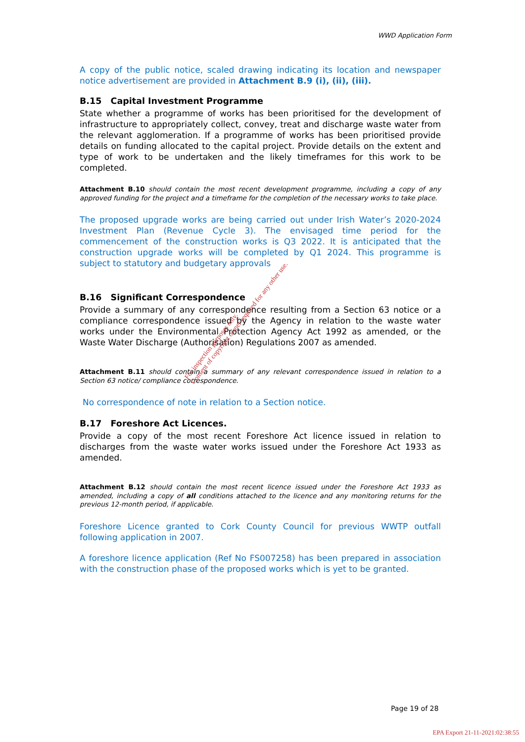WWD Application Form
A copy of the public notice, scaled drawing indicating its location and newspaper notice advertisement are provided in Attachment B.9 (i), (ii), (iii).
B.15 Capital Investment Programme
State whether a programme of works has been prioritised for the development of infrastructure to appropriately collect, convey, treat and discharge waste water from the relevant agglomeration. If a programme of works has been prioritised provide details on funding allocated to the capital project. Provide details on the extent and type of work to be undertaken and the likely timeframes for this work to be completed.
Attachment B.10 should contain the most recent development programme, including a copy of any approved funding for the project and a timeframe for the completion of the necessary works to take place.
The proposed upgrade works are being carried out under Irish Water’s 2020-2024 Investment Plan (Revenue Cycle 3). The envisaged time period for the commencement of the construction works is Q3 2022. It is anticipated that the construction upgrade works will be completed by Q1 2024. This programme is subject to statutory and budgetary approvals
B.16 Significant Correspondence
Provide a summary of any correspondence resulting from a Section 63 notice or a compliance correspondence issued by the Agency in relation to the waste water works under the Environmental Protection Agency Act 1992 as amended, or the Waste Water Discharge (Authorisation) Regulations 2007 as amended.
Attachment B.11 should contain a summary of any relevant correspondence issued in relation to a Section 63 notice/ compliance correspondence.
No correspondence of note in relation to a Section notice.
B.17 Foreshore Act Licences.
Provide a copy of the most recent Foreshore Act licence issued in relation to discharges from the waste water works issued under the Foreshore Act 1933 as amended.
Attachment B.12 should contain the most recent licence issued under the Foreshore Act 1933 as amended, including a copy of all conditions attached to the licence and any monitoring returns for the previous 12-month period, if applicable.
Foreshore Licence granted to Cork County Council for previous WWTP outfall following application in 2007.
A foreshore licence application (Ref No FS007258) has been prepared in association with the construction phase of the proposed works which is yet to be granted.
For inspection purposes only.
Consent of copyright owner required for any other use.
Page 19 of 28
EPA Export 21-11-2021:02:38:55